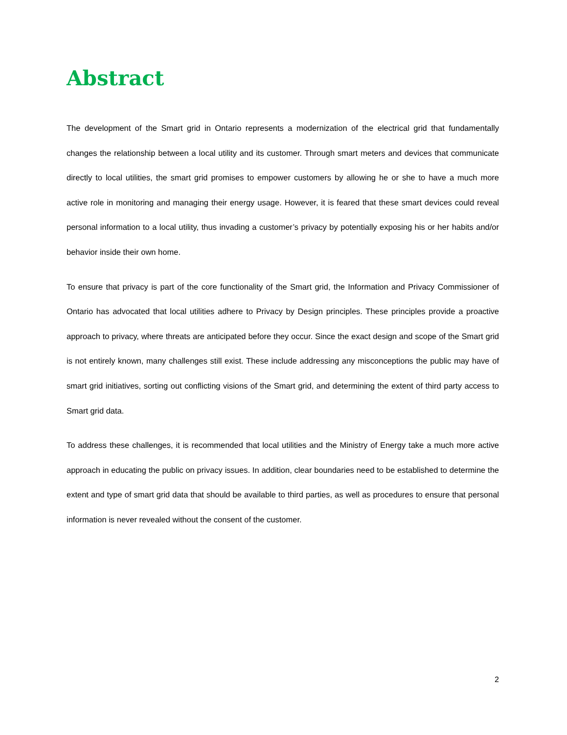Abstract
The development of the Smart grid in Ontario represents a modernization of the electrical grid that fundamentally changes the relationship between a local utility and its customer. Through smart meters and devices that communicate directly to local utilities, the smart grid promises to empower customers by allowing he or she to have a much more active role in monitoring and managing their energy usage. However, it is feared that these smart devices could reveal personal information to a local utility, thus invading a customer’s privacy by potentially exposing his or her habits and/or behavior inside their own home.
To ensure that privacy is part of the core functionality of the Smart grid, the Information and Privacy Commissioner of Ontario has advocated that local utilities adhere to Privacy by Design principles. These principles provide a proactive approach to privacy, where threats are anticipated before they occur. Since the exact design and scope of the Smart grid is not entirely known, many challenges still exist. These include addressing any misconceptions the public may have of smart grid initiatives, sorting out conflicting visions of the Smart grid, and determining the extent of third party access to Smart grid data.
To address these challenges, it is recommended that local utilities and the Ministry of Energy take a much more active approach in educating the public on privacy issues. In addition, clear boundaries need to be established to determine the extent and type of smart grid data that should be available to third parties, as well as procedures to ensure that personal information is never revealed without the consent of the customer.
2